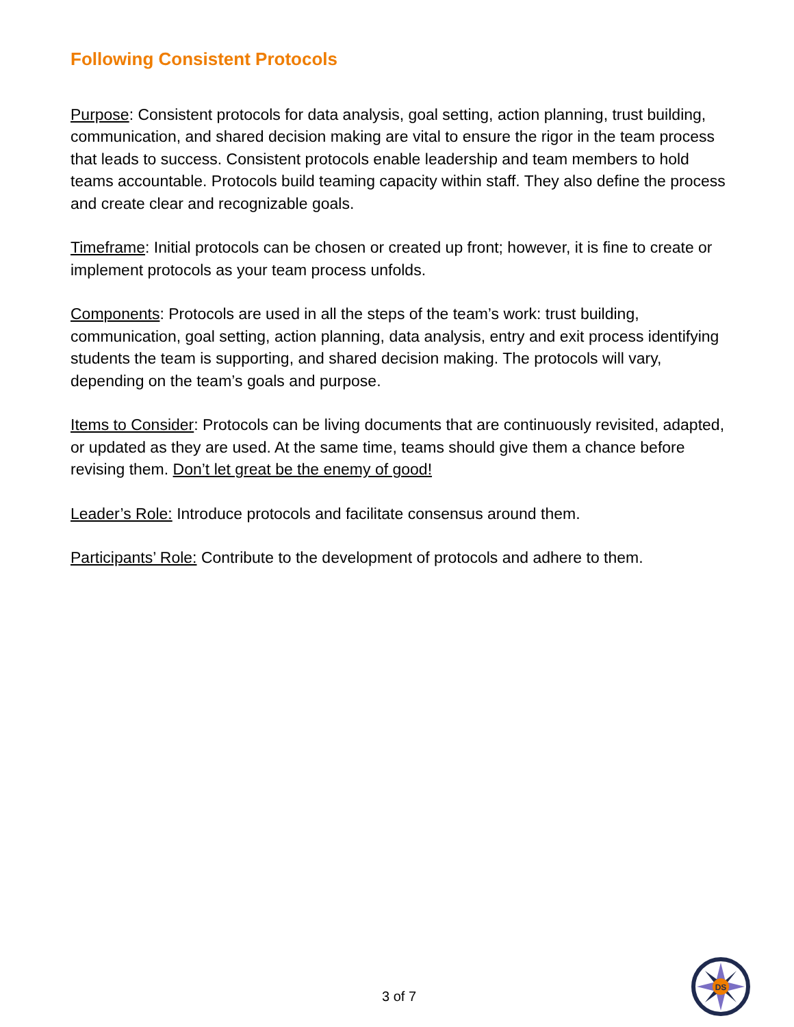Following Consistent Protocols
Purpose: Consistent protocols for data analysis, goal setting, action planning, trust building, communication, and shared decision making are vital to ensure the rigor in the team process that leads to success. Consistent protocols enable leadership and team members to hold teams accountable. Protocols build teaming capacity within staff. They also define the process and create clear and recognizable goals.
Timeframe: Initial protocols can be chosen or created up front; however, it is fine to create or implement protocols as your team process unfolds.
Components: Protocols are used in all the steps of the team’s work: trust building, communication, goal setting, action planning, data analysis, entry and exit process identifying students the team is supporting, and shared decision making. The protocols will vary, depending on the team’s goals and purpose.
Items to Consider: Protocols can be living documents that are continuously revisited, adapted, or updated as they are used. At the same time, teams should give them a chance before revising them. Don’t let great be the enemy of good!
Leader’s Role: Introduce protocols and facilitate consensus around them.
Participants’ Role: Contribute to the development of protocols and adhere to them.
3 of 7
DS